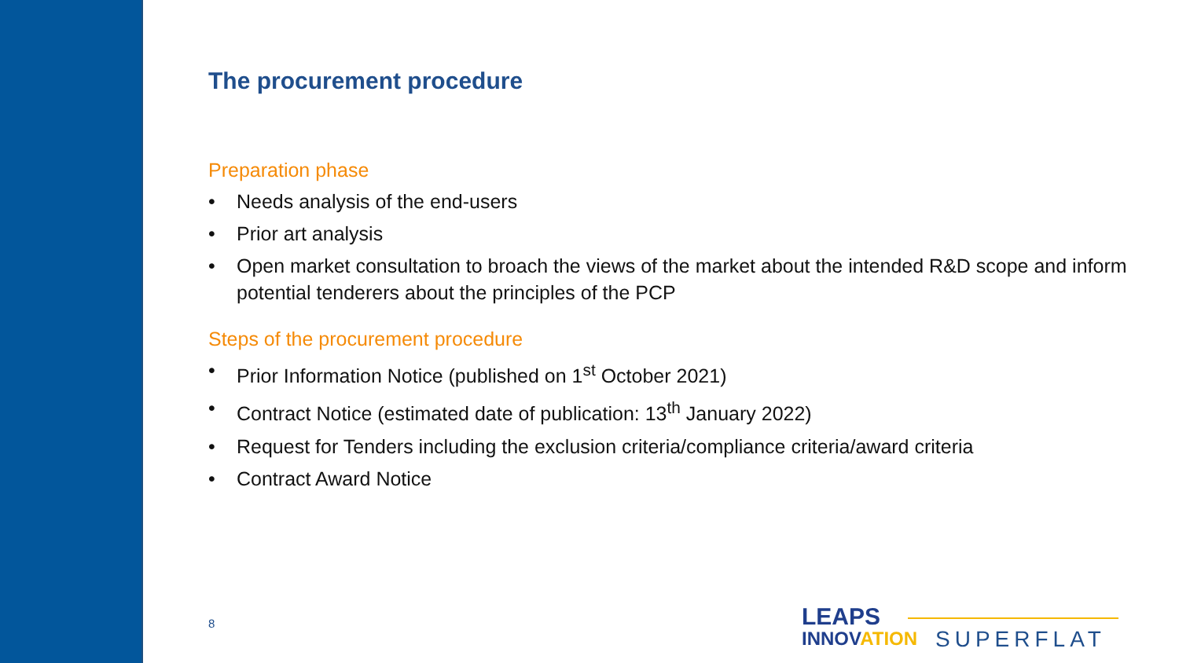The procurement procedure
Preparation phase
• Needs analysis of the end-users
• Prior art analysis
• Open market consultation to broach the views of the market about the intended R&D scope and inform potential tenderers about the principles of the PCP
Steps of the procurement procedure
• Prior Information Notice (published on 1<sup>st</sup> October 2021)
• Contract Notice (estimated date of publication: 13<sup>th</sup> January 2022)
• Request for Tenders including the exclusion criteria/compliance criteria/award criteria
• Contract Award Notice
8
LEAPS
INNOVATION
SUPERFLAT